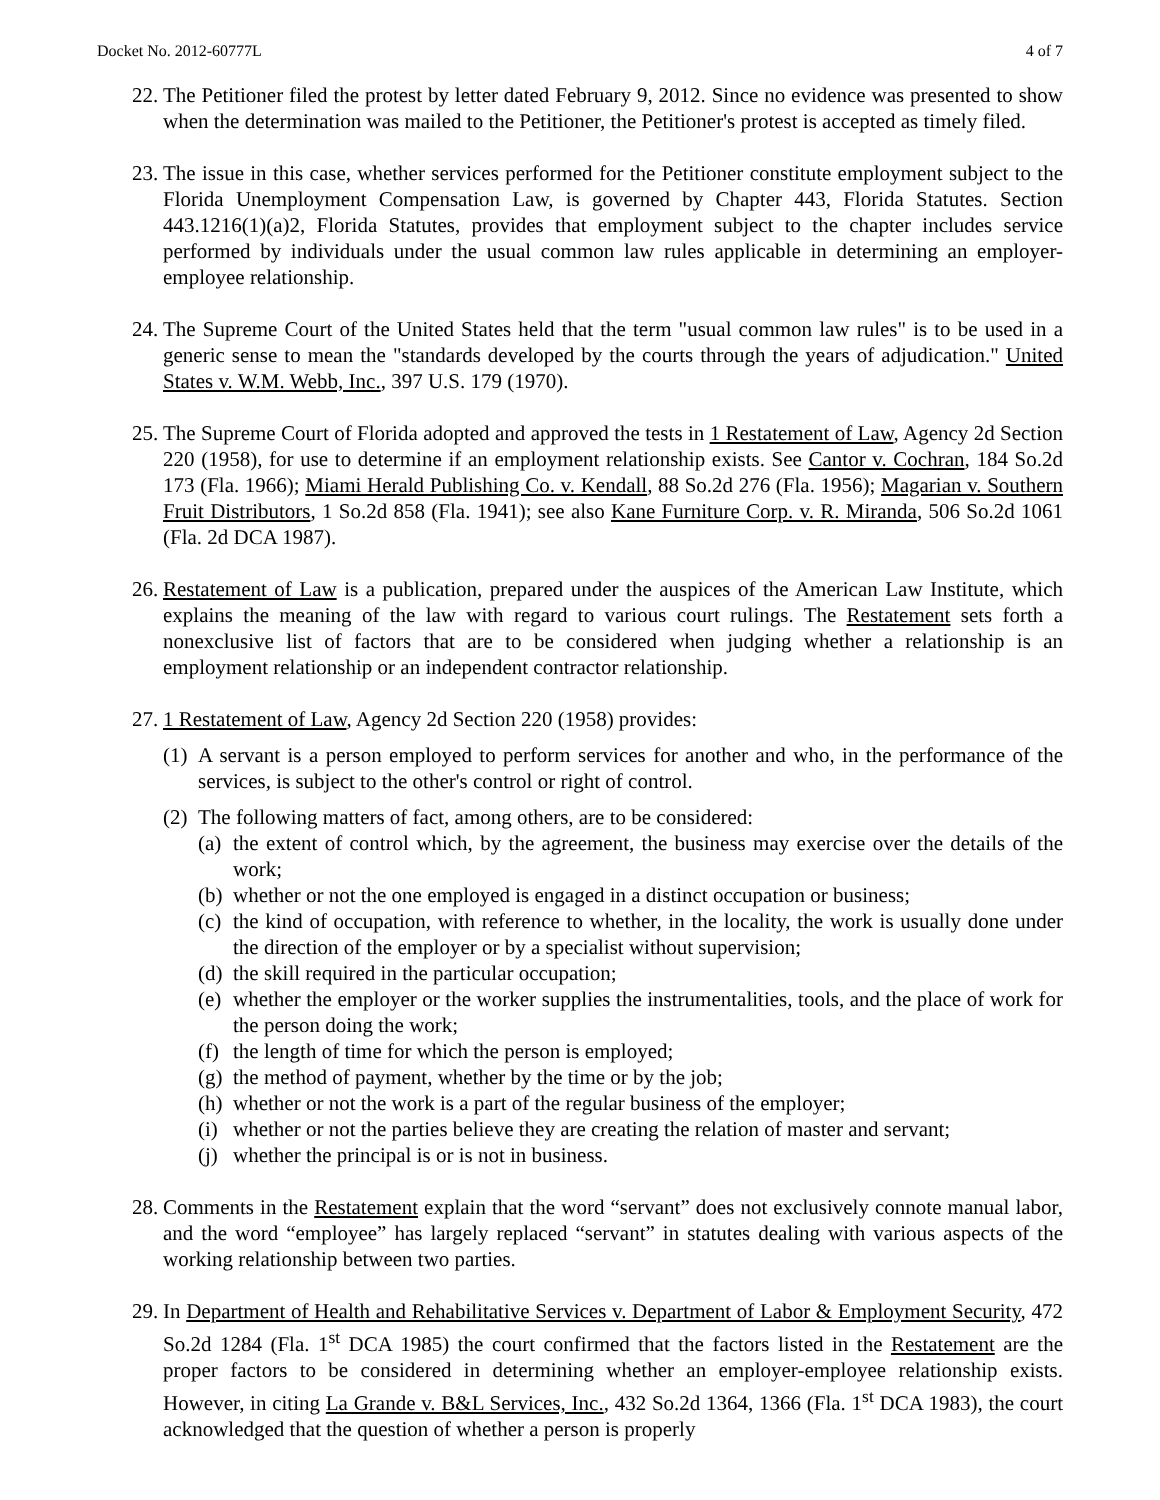Docket No. 2012-60777L 4 of 7
22. The Petitioner filed the protest by letter dated February 9, 2012. Since no evidence was presented to show when the determination was mailed to the Petitioner, the Petitioner's protest is accepted as timely filed.
23. The issue in this case, whether services performed for the Petitioner constitute employment subject to the Florida Unemployment Compensation Law, is governed by Chapter 443, Florida Statutes. Section 443.1216(1)(a)2, Florida Statutes, provides that employment subject to the chapter includes service performed by individuals under the usual common law rules applicable in determining an employer-employee relationship.
24. The Supreme Court of the United States held that the term "usual common law rules" is to be used in a generic sense to mean the "standards developed by the courts through the years of adjudication." United States v. W.M. Webb, Inc., 397 U.S. 179 (1970).
25. The Supreme Court of Florida adopted and approved the tests in 1 Restatement of Law, Agency 2d Section 220 (1958), for use to determine if an employment relationship exists. See Cantor v. Cochran, 184 So.2d 173 (Fla. 1966); Miami Herald Publishing Co. v. Kendall, 88 So.2d 276 (Fla. 1956); Magarian v. Southern Fruit Distributors, 1 So.2d 858 (Fla. 1941); see also Kane Furniture Corp. v. R. Miranda, 506 So.2d 1061 (Fla. 2d DCA 1987).
26. Restatement of Law is a publication, prepared under the auspices of the American Law Institute, which explains the meaning of the law with regard to various court rulings. The Restatement sets forth a nonexclusive list of factors that are to be considered when judging whether a relationship is an employment relationship or an independent contractor relationship.
27. 1 Restatement of Law, Agency 2d Section 220 (1958) provides:
(1) A servant is a person employed to perform services for another and who, in the performance of the services, is subject to the other's control or right of control.
(2) The following matters of fact, among others, are to be considered:
(a) the extent of control which, by the agreement, the business may exercise over the details of the work;
(b) whether or not the one employed is engaged in a distinct occupation or business;
(c) the kind of occupation, with reference to whether, in the locality, the work is usually done under the direction of the employer or by a specialist without supervision;
(d) the skill required in the particular occupation;
(e) whether the employer or the worker supplies the instrumentalities, tools, and the place of work for the person doing the work;
(f) the length of time for which the person is employed;
(g) the method of payment, whether by the time or by the job;
(h) whether or not the work is a part of the regular business of the employer;
(i) whether or not the parties believe they are creating the relation of master and servant;
(j) whether the principal is or is not in business.
28. Comments in the Restatement explain that the word “servant” does not exclusively connote manual labor, and the word “employee” has largely replaced “servant” in statutes dealing with various aspects of the working relationship between two parties.
29. In Department of Health and Rehabilitative Services v. Department of Labor & Employment Security, 472 So.2d 1284 (Fla. 1<sup>st</sup> DCA 1985) the court confirmed that the factors listed in the Restatement are the proper factors to be considered in determining whether an employer-employee relationship exists. However, in citing La Grande v. B&L Services, Inc., 432 So.2d 1364, 1366 (Fla. 1<sup>st</sup> DCA 1983), the court acknowledged that the question of whether a person is properly